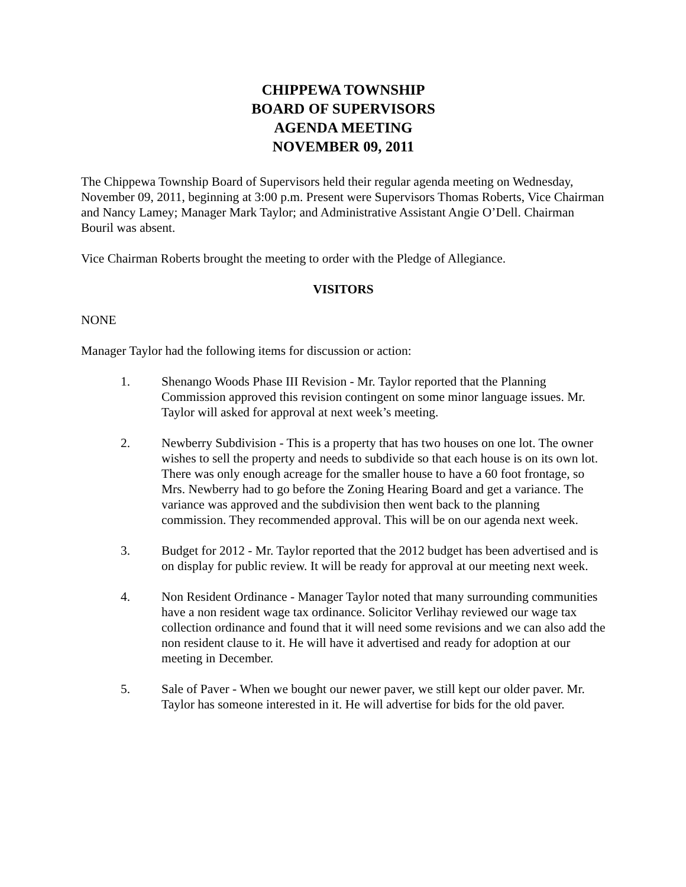CHIPPEWA TOWNSHIP
BOARD OF SUPERVISORS
AGENDA MEETING
NOVEMBER 09, 2011
The Chippewa Township Board of Supervisors held their regular agenda meeting on Wednesday, November 09, 2011, beginning at 3:00 p.m. Present were Supervisors Thomas Roberts, Vice Chairman and Nancy Lamey; Manager Mark Taylor; and Administrative Assistant Angie O’Dell. Chairman Bouril was absent.
Vice Chairman Roberts brought the meeting to order with the Pledge of Allegiance.
VISITORS
NONE
Manager Taylor had the following items for discussion or action:
1. Shenango Woods Phase III Revision - Mr. Taylor reported that the Planning Commission approved this revision contingent on some minor language issues. Mr. Taylor will asked for approval at next week’s meeting.
2. Newberry Subdivision - This is a property that has two houses on one lot. The owner wishes to sell the property and needs to subdivide so that each house is on its own lot. There was only enough acreage for the smaller house to have a 60 foot frontage, so Mrs. Newberry had to go before the Zoning Hearing Board and get a variance. The variance was approved and the subdivision then went back to the planning commission. They recommended approval. This will be on our agenda next week.
3. Budget for 2012 - Mr. Taylor reported that the 2012 budget has been advertised and is on display for public review. It will be ready for approval at our meeting next week.
4. Non Resident Ordinance - Manager Taylor noted that many surrounding communities have a non resident wage tax ordinance. Solicitor Verlihay reviewed our wage tax collection ordinance and found that it will need some revisions and we can also add the non resident clause to it. He will have it advertised and ready for adoption at our meeting in December.
5. Sale of Paver - When we bought our newer paver, we still kept our older paver. Mr. Taylor has someone interested in it. He will advertise for bids for the old paver.